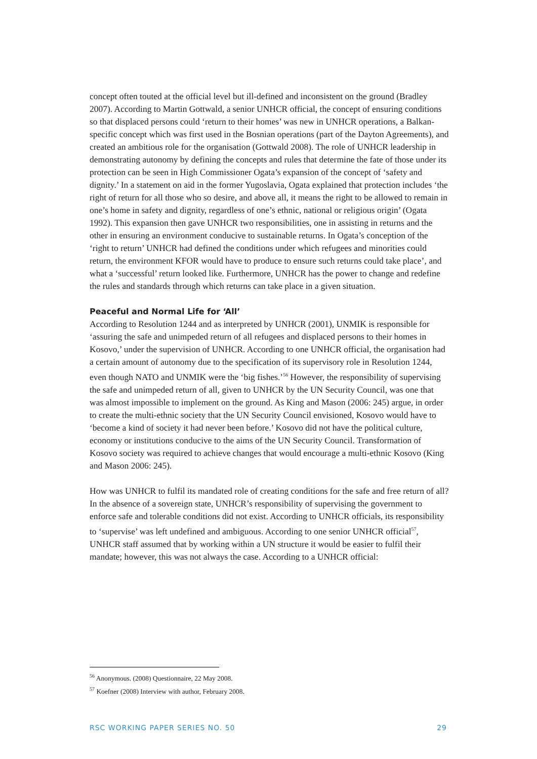concept often touted at the official level but ill-defined and inconsistent on the ground (Bradley 2007). According to Martin Gottwald, a senior UNHCR official, the concept of ensuring conditions so that displaced persons could ‘return to their homes’ was new in UNHCR operations, a Balkan-specific concept which was first used in the Bosnian operations (part of the Dayton Agreements), and created an ambitious role for the organisation (Gottwald 2008). The role of UNHCR leadership in demonstrating autonomy by defining the concepts and rules that determine the fate of those under its protection can be seen in High Commissioner Ogata’s expansion of the concept of ‘safety and dignity.’ In a statement on aid in the former Yugoslavia, Ogata explained that protection includes ‘the right of return for all those who so desire, and above all, it means the right to be allowed to remain in one’s home in safety and dignity, regardless of one’s ethnic, national or religious origin’ (Ogata 1992). This expansion then gave UNHCR two responsibilities, one in assisting in returns and the other in ensuring an environment conducive to sustainable returns. In Ogata’s conception of the ‘right to return’ UNHCR had defined the conditions under which refugees and minorities could return, the environment KFOR would have to produce to ensure such returns could take place’, and what a ‘successful’ return looked like. Furthermore, UNHCR has the power to change and redefine the rules and standards through which returns can take place in a given situation.
Peaceful and Normal Life for ‘All’
According to Resolution 1244 and as interpreted by UNHCR (2001), UNMIK is responsible for ‘assuring the safe and unimpeded return of all refugees and displaced persons to their homes in Kosovo,’ under the supervision of UNHCR. According to one UNHCR official, the organisation had a certain amount of autonomy due to the specification of its supervisory role in Resolution 1244, even though NATO and UNMIK were the ‘big fishes.’<sup>56</sup> However, the responsibility of supervising the safe and unimpeded return of all, given to UNHCR by the UN Security Council, was one that was almost impossible to implement on the ground. As King and Mason (2006: 245) argue, in order to create the multi-ethnic society that the UN Security Council envisioned, Kosovo would have to ‘become a kind of society it had never been before.’ Kosovo did not have the political culture, economy or institutions conducive to the aims of the UN Security Council. Transformation of Kosovo society was required to achieve changes that would encourage a multi-ethnic Kosovo (King and Mason 2006: 245).
How was UNHCR to fulfil its mandated role of creating conditions for the safe and free return of all? In the absence of a sovereign state, UNHCR’s responsibility of supervising the government to enforce safe and tolerable conditions did not exist. According to UNHCR officials, its responsibility to ‘supervise’ was left undefined and ambiguous. According to one senior UNHCR official<sup>57</sup>, UNHCR staff assumed that by working within a UN structure it would be easier to fulfil their mandate; however, this was not always the case. According to a UNHCR official:
<sup>56</sup> Anonymous. (2008) Questionnaire, 22 May 2008.
<sup>57</sup> Koefner (2008) Interview with author, February 2008.
RSC WORKING PAPER SERIES NO. 50 29